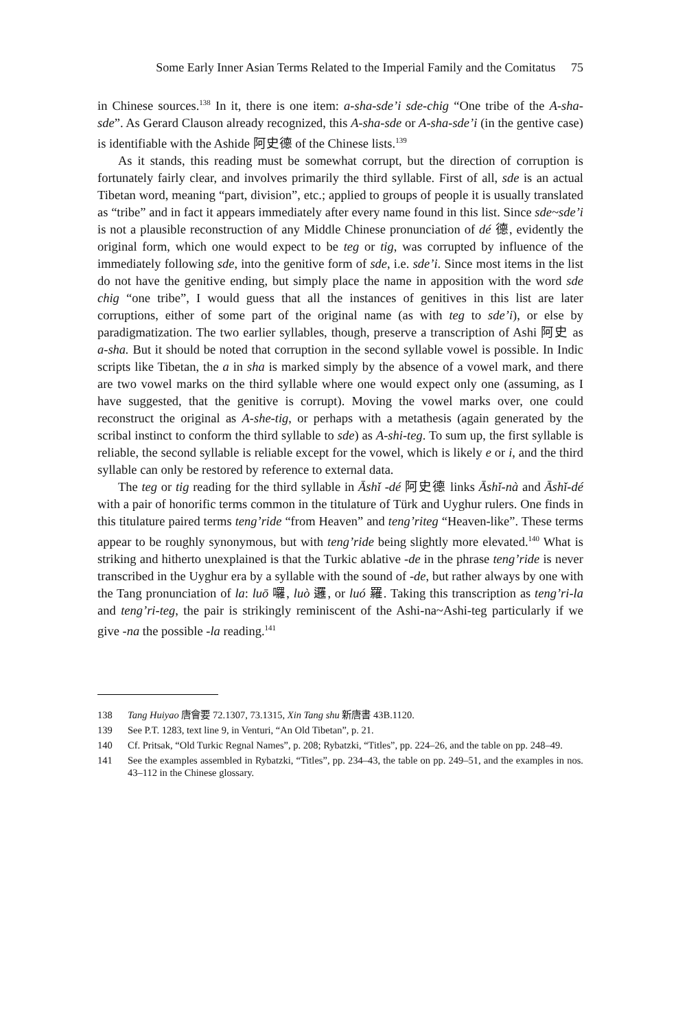Some Early Inner Asian Terms Related to the Imperial Family and the Comitatus 75
in Chinese sources.<sup>138</sup> In it, there is one item: a-sha-sde’i sde-chig “One tribe of the A-sha-sde”. As Gerard Clauson already recognized, this A-sha-sde or A-sha-sde’i (in the gentive case) is identifiable with the Ashide 阿史德 of the Chinese lists.<sup>139</sup>
As it stands, this reading must be somewhat corrupt, but the direction of corruption is fortunately fairly clear, and involves primarily the third syllable. First of all, sde is an actual Tibetan word, meaning “part, division”, etc.; applied to groups of people it is usually translated as “tribe” and in fact it appears immediately after every name found in this list. Since sde~sde’i is not a plausible reconstruction of any Middle Chinese pronunciation of dé 德, evidently the original form, which one would expect to be teg or tig, was corrupted by influence of the immediately following sde, into the genitive form of sde, i.e. sde’i. Since most items in the list do not have the genitive ending, but simply place the name in apposition with the word sde chig “one tribe”, I would guess that all the instances of genitives in this list are later corruptions, either of some part of the original name (as with teg to sde’i), or else by paradigmatization. The two earlier syllables, though, preserve a transcription of Ashi 阿史 as a-sha. But it should be noted that corruption in the second syllable vowel is possible. In Indic scripts like Tibetan, the a in sha is marked simply by the absence of a vowel mark, and there are two vowel marks on the third syllable where one would expect only one (assuming, as I have suggested, that the genitive is corrupt). Moving the vowel marks over, one could reconstruct the original as A-she-tig, or perhaps with a metathesis (again generated by the scribal instinct to conform the third syllable to sde) as A-shi-teg. To sum up, the first syllable is reliable, the second syllable is reliable except for the vowel, which is likely e or i, and the third syllable can only be restored by reference to external data.
The teg or tig reading for the third syllable in Āshǐ -dé 阿史德 links Āshǐ-nà and Āshǐ-dé with a pair of honorific terms common in the titulature of Türk and Uyghur rulers. One finds in this titulature paired terms teng’ride “from Heaven” and teng’riteg “Heaven-like”. These terms appear to be roughly synonymous, but with teng’ride being slightly more elevated.<sup>140</sup> What is striking and hitherto unexplained is that the Turkic ablative -de in the phrase teng’ride is never transcribed in the Uyghur era by a syllable with the sound of -de, but rather always by one with the Tang pronunciation of la: luō 囉, luò 邏, or luó 羅. Taking this transcription as teng’ri-la and teng’ri-teg, the pair is strikingly reminiscent of the Ashi-na~Ashi-teg particularly if we give -na the possible -la reading.<sup>141</sup>
138 Tang Huiyao 唐會要 72.1307, 73.1315, Xin Tang shu 新唐書 43B.1120.
139 See P.T. 1283, text line 9, in Venturi, “An Old Tibetan”, p. 21.
140 Cf. Pritsak, “Old Turkic Regnal Names”, p. 208; Rybatzki, “Titles”, pp. 224–26, and the table on pp. 248–49.
141 See the examples assembled in Rybatzki, “Titles”, pp. 234–43, the table on pp. 249–51, and the examples in nos. 43–112 in the Chinese glossary.